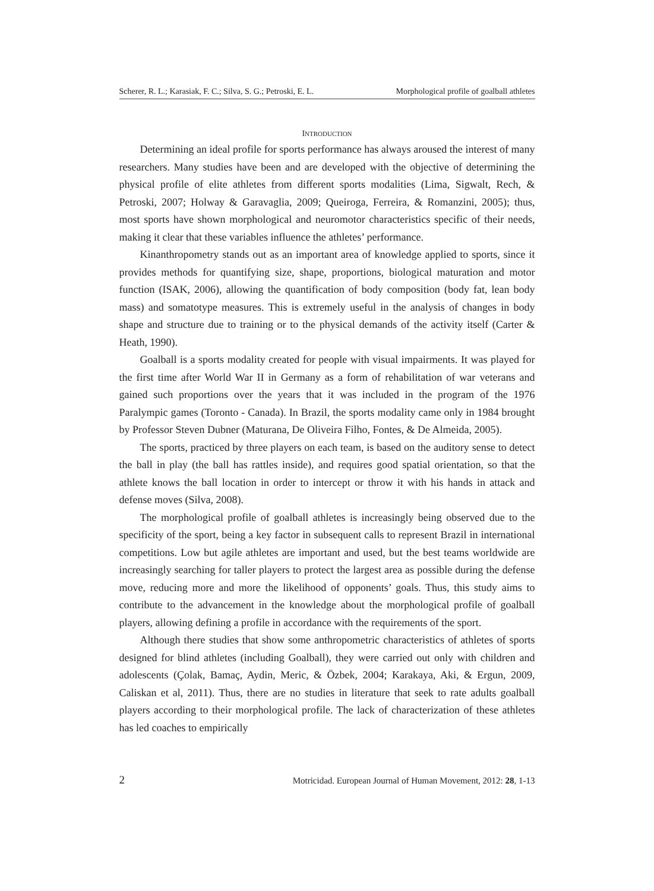Scherer, R. L.; Karasiak, F. C.; Silva, S. G.; Petroski, E. L. Morphological profile of goalball athletes
INTRODUCTION
Determining an ideal profile for sports performance has always aroused the interest of many researchers. Many studies have been and are developed with the objective of determining the physical profile of elite athletes from different sports modalities (Lima, Sigwalt, Rech, & Petroski, 2007; Holway & Garavaglia, 2009; Queiroga, Ferreira, & Romanzini, 2005); thus, most sports have shown morphological and neuromotor characteristics specific of their needs, making it clear that these variables influence the athletes’ performance.
Kinanthropometry stands out as an important area of knowledge applied to sports, since it provides methods for quantifying size, shape, proportions, biological maturation and motor function (ISAK, 2006), allowing the quantification of body composition (body fat, lean body mass) and somatotype measures. This is extremely useful in the analysis of changes in body shape and structure due to training or to the physical demands of the activity itself (Carter & Heath, 1990).
Goalball is a sports modality created for people with visual impairments. It was played for the first time after World War II in Germany as a form of rehabilitation of war veterans and gained such proportions over the years that it was included in the program of the 1976 Paralympic games (Toronto - Canada). In Brazil, the sports modality came only in 1984 brought by Professor Steven Dubner (Maturana, De Oliveira Filho, Fontes, & De Almeida, 2005).
The sports, practiced by three players on each team, is based on the auditory sense to detect the ball in play (the ball has rattles inside), and requires good spatial orientation, so that the athlete knows the ball location in order to intercept or throw it with his hands in attack and defense moves (Silva, 2008).
The morphological profile of goalball athletes is increasingly being observed due to the specificity of the sport, being a key factor in subsequent calls to represent Brazil in international competitions. Low but agile athletes are important and used, but the best teams worldwide are increasingly searching for taller players to protect the largest area as possible during the defense move, reducing more and more the likelihood of opponents’ goals. Thus, this study aims to contribute to the advancement in the knowledge about the morphological profile of goalball players, allowing defining a profile in accordance with the requirements of the sport.
Although there studies that show some anthropometric characteristics of athletes of sports designed for blind athletes (including Goalball), they were carried out only with children and adolescents (Çolak, Bamaç, Aydin, Meric, & Özbek, 2004; Karakaya, Aki, & Ergun, 2009, Caliskan et al, 2011). Thus, there are no studies in literature that seek to rate adults goalball players according to their morphological profile. The lack of characterization of these athletes has led coaches to empirically
2 Motricidad. European Journal of Human Movement, 2012: 28, 1-13